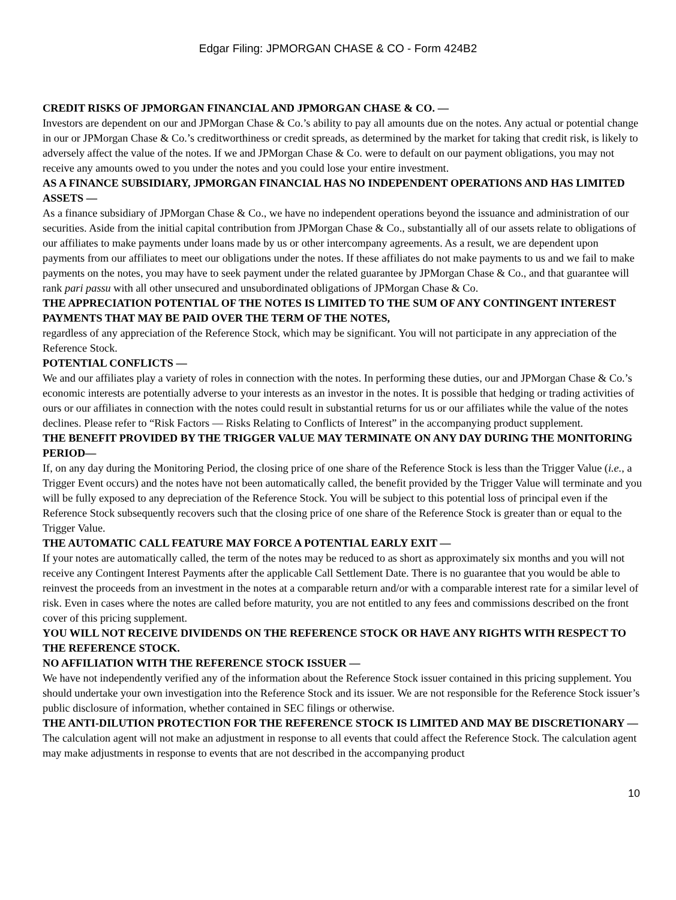Edgar Filing: JPMORGAN CHASE & CO - Form 424B2
CREDIT RISKS OF JPMORGAN FINANCIAL AND JPMORGAN CHASE & CO. —
Investors are dependent on our and JPMorgan Chase & Co.’s ability to pay all amounts due on the notes. Any actual or potential change in our or JPMorgan Chase & Co.’s creditworthiness or credit spreads, as determined by the market for taking that credit risk, is likely to adversely affect the value of the notes. If we and JPMorgan Chase & Co. were to default on our payment obligations, you may not receive any amounts owed to you under the notes and you could lose your entire investment.
AS A FINANCE SUBSIDIARY, JPMORGAN FINANCIAL HAS NO INDEPENDENT OPERATIONS AND HAS LIMITED ASSETS —
As a finance subsidiary of JPMorgan Chase & Co., we have no independent operations beyond the issuance and administration of our securities. Aside from the initial capital contribution from JPMorgan Chase & Co., substantially all of our assets relate to obligations of our affiliates to make payments under loans made by us or other intercompany agreements. As a result, we are dependent upon payments from our affiliates to meet our obligations under the notes. If these affiliates do not make payments to us and we fail to make payments on the notes, you may have to seek payment under the related guarantee by JPMorgan Chase & Co., and that guarantee will rank pari passu with all other unsecured and unsubordinated obligations of JPMorgan Chase & Co.
THE APPRECIATION POTENTIAL OF THE NOTES IS LIMITED TO THE SUM OF ANY CONTINGENT INTEREST PAYMENTS THAT MAY BE PAID OVER THE TERM OF THE NOTES,
regardless of any appreciation of the Reference Stock, which may be significant. You will not participate in any appreciation of the Reference Stock.
POTENTIAL CONFLICTS —
We and our affiliates play a variety of roles in connection with the notes. In performing these duties, our and JPMorgan Chase & Co.’s economic interests are potentially adverse to your interests as an investor in the notes. It is possible that hedging or trading activities of ours or our affiliates in connection with the notes could result in substantial returns for us or our affiliates while the value of the notes declines. Please refer to “Risk Factors — Risks Relating to Conflicts of Interest” in the accompanying product supplement.
THE BENEFIT PROVIDED BY THE TRIGGER VALUE MAY TERMINATE ON ANY DAY DURING THE MONITORING PERIOD—
If, on any day during the Monitoring Period, the closing price of one share of the Reference Stock is less than the Trigger Value (i.e., a Trigger Event occurs) and the notes have not been automatically called, the benefit provided by the Trigger Value will terminate and you will be fully exposed to any depreciation of the Reference Stock. You will be subject to this potential loss of principal even if the Reference Stock subsequently recovers such that the closing price of one share of the Reference Stock is greater than or equal to the Trigger Value.
THE AUTOMATIC CALL FEATURE MAY FORCE A POTENTIAL EARLY EXIT —
If your notes are automatically called, the term of the notes may be reduced to as short as approximately six months and you will not receive any Contingent Interest Payments after the applicable Call Settlement Date. There is no guarantee that you would be able to reinvest the proceeds from an investment in the notes at a comparable return and/or with a comparable interest rate for a similar level of risk. Even in cases where the notes are called before maturity, you are not entitled to any fees and commissions described on the front cover of this pricing supplement.
YOU WILL NOT RECEIVE DIVIDENDS ON THE REFERENCE STOCK OR HAVE ANY RIGHTS WITH RESPECT TO THE REFERENCE STOCK.
NO AFFILIATION WITH THE REFERENCE STOCK ISSUER —
We have not independently verified any of the information about the Reference Stock issuer contained in this pricing supplement. You should undertake your own investigation into the Reference Stock and its issuer. We are not responsible for the Reference Stock issuer’s public disclosure of information, whether contained in SEC filings or otherwise.
THE ANTI-DILUTION PROTECTION FOR THE REFERENCE STOCK IS LIMITED AND MAY BE DISCRETIONARY —
The calculation agent will not make an adjustment in response to all events that could affect the Reference Stock. The calculation agent may make adjustments in response to events that are not described in the accompanying product
10